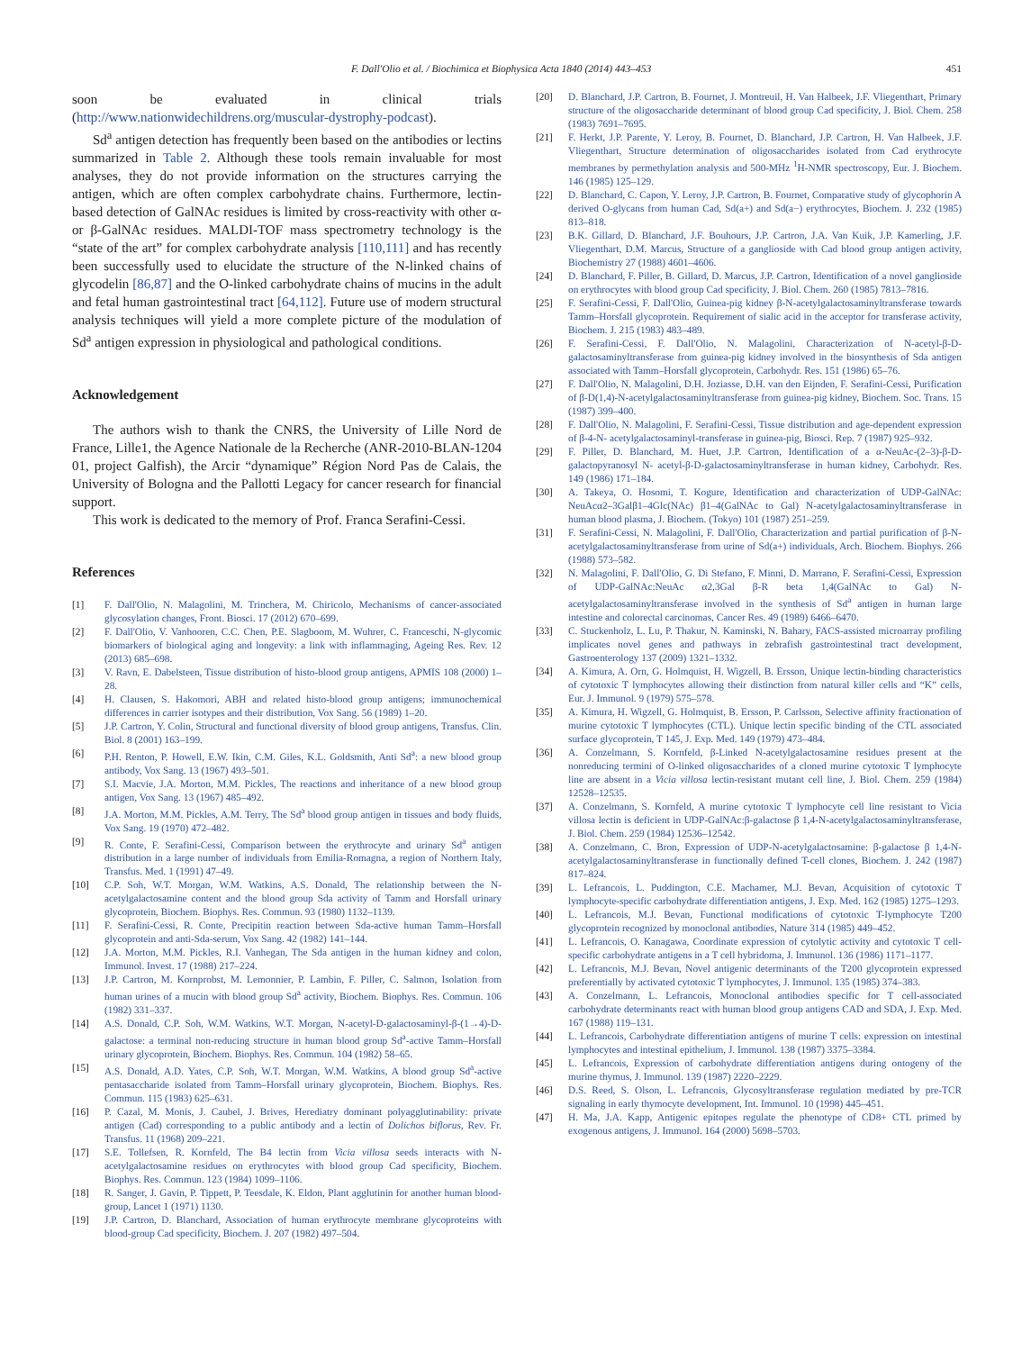F. Dall'Olio et al. / Biochimica et Biophysica Acta 1840 (2014) 443–453 451
soon be evaluated in clinical trials (http://www.nationwidechildrens.org/muscular-dystrophy-podcast).
Sd<sup>a</sup> antigen detection has frequently been based on the antibodies or lectins summarized in Table 2. Although these tools remain invaluable for most analyses, they do not provide information on the structures carrying the antigen, which are often complex carbohydrate chains. Furthermore, lectin-based detection of GalNAc residues is limited by cross-reactivity with other α- or β-GalNAc residues. MALDI-TOF mass spectrometry technology is the “state of the art” for complex carbohydrate analysis [110,111] and has recently been successfully used to elucidate the structure of the N-linked chains of glycodelin [86,87] and the O-linked carbohydrate chains of mucins in the adult and fetal human gastrointestinal tract [64,112]. Future use of modern structural analysis techniques will yield a more complete picture of the modulation of Sd<sup>a</sup> antigen expression in physiological and pathological conditions.
Acknowledgement
The authors wish to thank the CNRS, the University of Lille Nord de France, Lille1, the Agence Nationale de la Recherche (ANR-2010-BLAN-1204 01, project Galfish), the Arcir “dynamique” Région Nord Pas de Calais, the University of Bologna and the Pallotti Legacy for cancer research for financial support.
This work is dedicated to the memory of Prof. Franca Serafini-Cessi.
References
[1] F. Dall'Olio, N. Malagolini, M. Trinchera, M. Chiricolo, Mechanisms of cancer-associated glycosylation changes, Front. Biosci. 17 (2012) 670–699.
[2] F. Dall'Olio, V. Vanhooren, C.C. Chen, P.E. Slagboom, M. Wuhrer, C. Franceschi, N-glycomic biomarkers of biological aging and longevity: a link with inflammaging, Ageing Res. Rev. 12 (2013) 685–698.
[3] V. Ravn, E. Dabelsteen, Tissue distribution of histo-blood group antigens, APMIS 108 (2000) 1–28.
[4] H. Clausen, S. Hakomori, ABH and related histo-blood group antigens; immunochemical differences in carrier isotypes and their distribution, Vox Sang. 56 (1989) 1–20.
[5] J.P. Cartron, Y. Colin, Structural and functional diversity of blood group antigens, Transfus. Clin. Biol. 8 (2001) 163–199.
[6] P.H. Renton, P. Howell, E.W. Ikin, C.M. Giles, K.L. Goldsmith, Anti Sd<sup>a</sup>: a new blood group antibody, Vox Sang. 13 (1967) 493–501.
[7] S.I. Macvie, J.A. Morton, M.M. Pickles, The reactions and inheritance of a new blood group antigen, Vox Sang. 13 (1967) 485–492.
[8] J.A. Morton, M.M. Pickles, A.M. Terry, The Sd<sup>a</sup> blood group antigen in tissues and body fluids, Vox Sang. 19 (1970) 472–482.
[9] R. Conte, F. Serafini-Cessi, Comparison between the erythrocyte and urinary Sd<sup>a</sup> antigen distribution in a large number of individuals from Emilia-Romagna, a region of Northern Italy, Transfus. Med. 1 (1991) 47–49.
[10] C.P. Soh, W.T. Morgan, W.M. Watkins, A.S. Donald, The relationship between the N-acetylgalactosamine content and the blood group Sda activity of Tamm and Horsfall urinary glycoprotein, Biochem. Biophys. Res. Commun. 93 (1980) 1132–1139.
[11] F. Serafini-Cessi, R. Conte, Precipitin reaction between Sda-active human Tamm–Horsfall glycoprotein and anti-Sda-serum, Vox Sang. 42 (1982) 141–144.
[12] J.A. Morton, M.M. Pickles, R.I. Vanhegan, The Sda antigen in the human kidney and colon, Immunol. Invest. 17 (1988) 217–224.
[13] J.P. Cartron, M. Kornprobst, M. Lemonnier, P. Lambin, F. Piller, C. Salmon, Isolation from human urines of a mucin with blood group Sd<sup>a</sup> activity, Biochem. Biophys. Res. Commun. 106 (1982) 331–337.
[14] A.S. Donald, C.P. Soh, W.M. Watkins, W.T. Morgan, N-acetyl-D-galactosaminyl-β-(1→4)-D-galactose: a terminal non-reducing structure in human blood group Sd<sup>a</sup>-active Tamm–Horsfall urinary glycoprotein, Biochem. Biophys. Res. Commun. 104 (1982) 58–65.
[15] A.S. Donald, A.D. Yates, C.P. Soh, W.T. Morgan, W.M. Watkins, A blood group Sd<sup>a</sup>-active pentasaccharide isolated from Tamm–Horsfall urinary glycoprotein, Biochem. Biophys. Res. Commun. 115 (1983) 625–631.
[16] P. Cazal, M. Monis, J. Caubel, J. Brives, Herediatry dominant polyagglutinability: private antigen (Cad) corresponding to a public antibody and a lectin of Dolichos biflorus, Rev. Fr. Transfus. 11 (1968) 209–221.
[17] S.E. Tollefsen, R. Kornfeld, The B4 lectin from Vicia villosa seeds interacts with N- acetylgalactosamine residues on erythrocytes with blood group Cad specificity, Biochem. Biophys. Res. Commun. 123 (1984) 1099–1106.
[18] R. Sanger, J. Gavin, P. Tippett, P. Teesdale, K. Eldon, Plant agglutinin for another human blood-group, Lancet 1 (1971) 1130.
[19] J.P. Cartron, D. Blanchard, Association of human erythrocyte membrane glycoproteins with blood-group Cad specificity, Biochem. J. 207 (1982) 497–504.
[20] D. Blanchard, J.P. Cartron, B. Fournet, J. Montreuil, H. Van Halbeek, J.F. Vliegenthart, Primary structure of the oligosaccharide determinant of blood group Cad specificity, J. Biol. Chem. 258 (1983) 7691–7695.
[21] F. Herkt, J.P. Parente, Y. Leroy, B. Fournet, D. Blanchard, J.P. Cartron, H. Van Halbeek, J.F. Vliegenthart, Structure determination of oligosaccharides isolated from Cad erythrocyte membranes by permethylation analysis and 500-MHz <sup>1</sup>H-NMR spectroscopy, Eur. J. Biochem. 146 (1985) 125–129.
[22] D. Blanchard, C. Capon, Y. Leroy, J.P. Cartron, B. Fournet, Comparative study of glycophorin A derived O-glycans from human Cad, Sd(a+) and Sd(a−) erythrocytes, Biochem. J. 232 (1985) 813–818.
[23] B.K. Gillard, D. Blanchard, J.F. Bouhours, J.P. Cartron, J.A. Van Kuik, J.P. Kamerling, J.F. Vliegenthart, D.M. Marcus, Structure of a ganglioside with Cad blood group antigen activity, Biochemistry 27 (1988) 4601–4606.
[24] D. Blanchard, F. Piller, B. Gillard, D. Marcus, J.P. Cartron, Identification of a novel ganglioside on erythrocytes with blood group Cad specificity, J. Biol. Chem. 260 (1985) 7813–7816.
[25] F. Serafini-Cessi, F. Dall'Olio, Guinea-pig kidney β-N-acetylgalactosaminyltransferase towards Tamm–Horsfall glycoprotein. Requirement of sialic acid in the acceptor for transferase activity, Biochem. J. 215 (1983) 483–489.
[26] F. Serafini-Cessi, F. Dall'Olio, N. Malagolini, Characterization of N-acetyl-β-D-galactosaminyltransferase from guinea-pig kidney involved in the biosynthesis of Sda antigen associated with Tamm–Horsfall glycoprotein, Carbohydr. Res. 151 (1986) 65–76.
[27] F. Dall'Olio, N. Malagolini, D.H. Joziasse, D.H. van den Eijnden, F. Serafini-Cessi, Purification of β-D(1,4)-N-acetylgalactosaminyltransferase from guinea-pig kidney, Biochem. Soc. Trans. 15 (1987) 399–400.
[28] F. Dall'Olio, N. Malagolini, F. Serafini-Cessi, Tissue distribution and age-dependent expression of β-4-N- acetylgalactosaminyl-transferase in guinea-pig, Biosci. Rep. 7 (1987) 925–932.
[29] F. Piller, D. Blanchard, M. Huet, J.P. Cartron, Identification of a α-NeuAc-(2–3)-β-D-galactopyranosyl N- acetyl-β-D-galactosaminyltransferase in human kidney, Carbohydr. Res. 149 (1986) 171–184.
[30] A. Takeya, O. Hosomi, T. Kogure, Identification and characterization of UDP-GalNAc: NeuAcα2–3Galβ1–4Glc(NAc) β1–4(GalNAc to Gal) N-acetylgalactosaminyltransferase in human blood plasma, J. Biochem. (Tokyo) 101 (1987) 251–259.
[31] F. Serafini-Cessi, N. Malagolini, F. Dall'Olio, Characterization and partial purification of β-N-acetylgalactosaminyltransferase from urine of Sd(a+) individuals, Arch. Biochem. Biophys. 266 (1988) 573–582.
[32] N. Malagolini, F. Dall'Olio, G. Di Stefano, F. Minni, D. Marrano, F. Serafini-Cessi, Expression of UDP-GalNAc:NeuAc α2,3Gal β-R beta 1,4(GalNAc to Gal) N-acetylgalactosaminyltransferase involved in the synthesis of Sd<sup>a</sup> antigen in human large intestine and colorectal carcinomas, Cancer Res. 49 (1989) 6466–6470.
[33] C. Stuckenholz, L. Lu, P. Thakur, N. Kaminski, N. Bahary, FACS-assisted microarray profiling implicates novel genes and pathways in zebrafish gastrointestinal tract development, Gastroenterology 137 (2009) 1321–1332.
[34] A. Kimura, A. Orn, G. Holmquist, H. Wigzell, B. Ersson, Unique lectin-binding characteristics of cytotoxic T lymphocytes allowing their distinction from natural killer cells and “K” cells, Eur. J. Immunol. 9 (1979) 575–578.
[35] A. Kimura, H. Wigzell, G. Holmquist, B. Ersson, P. Carlsson, Selective affinity fractionation of murine cytotoxic T lymphocytes (CTL). Unique lectin specific binding of the CTL associated surface glycoprotein, T 145, J. Exp. Med. 149 (1979) 473–484.
[36] A. Conzelmann, S. Kornfeld, β-Linked N-acetylgalactosamine residues present at the nonreducing termini of O-linked oligosaccharides of a cloned murine cytotoxic T lymphocyte line are absent in a Vicia villosa lectin-resistant mutant cell line, J. Biol. Chem. 259 (1984) 12528–12535.
[37] A. Conzelmann, S. Kornfeld, A murine cytotoxic T lymphocyte cell line resistant to Vicia villosa lectin is deficient in UDP-GalNAc:β-galactose β 1,4-N-acetylgalactosaminyltransferase, J. Biol. Chem. 259 (1984) 12536–12542.
[38] A. Conzelmann, C. Bron, Expression of UDP-N-acetylgalactosamine: β-galactose β 1,4-N-acetylgalactosaminyltransferase in functionally defined T-cell clones, Biochem. J. 242 (1987) 817–824.
[39] L. Lefrancois, L. Puddington, C.E. Machamer, M.J. Bevan, Acquisition of cytotoxic T lymphocyte-specific carbohydrate differentiation antigens, J. Exp. Med. 162 (1985) 1275–1293.
[40] L. Lefrancois, M.J. Bevan, Functional modifications of cytotoxic T-lymphocyte T200 glycoprotein recognized by monoclonal antibodies, Nature 314 (1985) 449–452.
[41] L. Lefrancois, O. Kanagawa, Coordinate expression of cytolytic activity and cytotoxic T cell-specific carbohydrate antigens in a T cell hybridoma, J. Immunol. 136 (1986) 1171–1177.
[42] L. Lefrancois, M.J. Bevan, Novel antigenic determinants of the T200 glycoprotein expressed preferentially by activated cytotoxic T lymphocytes, J. Immunol. 135 (1985) 374–383.
[43] A. Conzelmann, L. Lefrancois, Monoclonal antibodies specific for T cell-associated carbohydrate determinants react with human blood group antigens CAD and SDA, J. Exp. Med. 167 (1988) 119–131.
[44] L. Lefrancois, Carbohydrate differentiation antigens of murine T cells: expression on intestinal lymphocytes and intestinal epithelium, J. Immunol. 138 (1987) 3375–3384.
[45] L. Lefrancois, Expression of carbohydrate differentiation antigens during ontogeny of the murine thymus, J. Immunol. 139 (1987) 2220–2229.
[46] D.S. Reed, S. Olson, L. Lefrancois, Glycosyltransferase regulation mediated by pre-TCR signaling in early thymocyte development, Int. Immunol. 10 (1998) 445–451.
[47] H. Ma, J.A. Kapp, Antigenic epitopes regulate the phenotype of CD8+ CTL primed by exogenous antigens, J. Immunol. 164 (2000) 5698–5703.